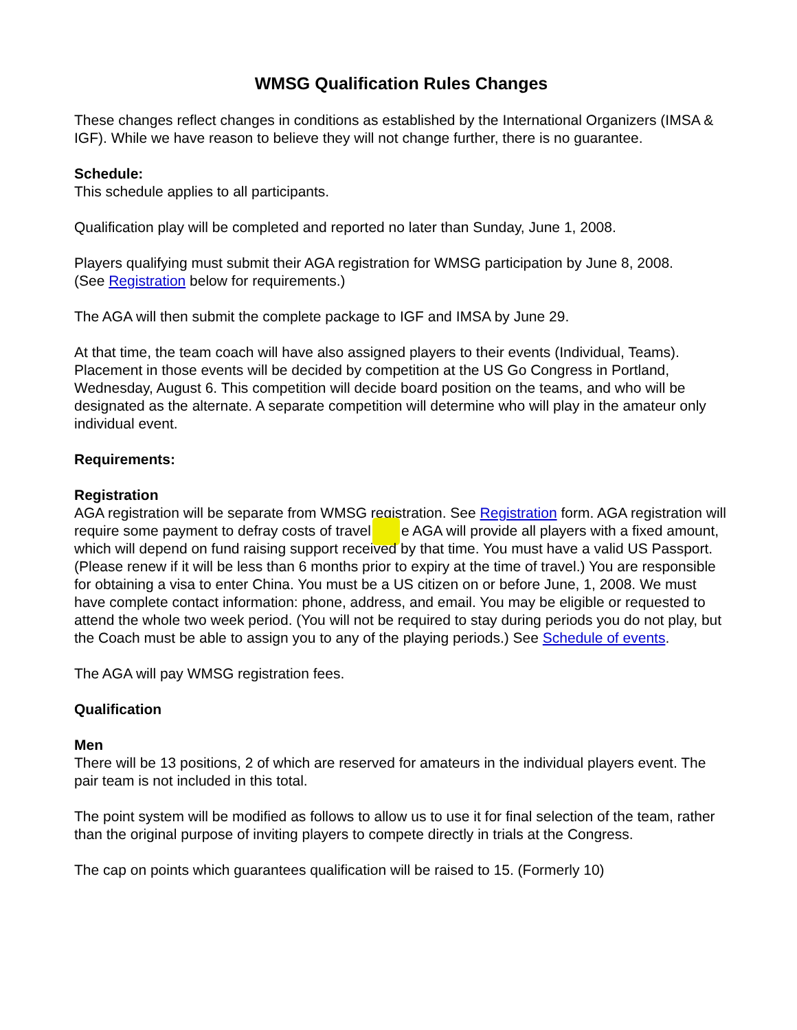WMSG Qualification Rules Changes
These changes reflect changes in conditions as established by the International Organizers (IMSA & IGF). While we have reason to believe they will not change further, there is no guarantee.
Schedule:
This schedule applies to all participants.
Qualification play will be completed and reported no later than Sunday, June 1, 2008.
Players qualifying must submit their AGA registration for WMSG participation by June 8, 2008.
(See Registration below for requirements.)
The AGA will then submit the complete package to IGF and IMSA by June 29.
At that time, the team coach will have also assigned players to their events (Individual, Teams). Placement in those events will be decided by competition at the US Go Congress in Portland, Wednesday, August 6. This competition will decide board position on the teams, and who will be designated as the alternate. A separate competition will determine who will play in the amateur only individual event.
Requirements:
Registration
AGA registration will be separate from WMSG registration. See Registration form. AGA registration will require some payment to defray costs of travel e AGA will provide all players with a fixed amount, which will depend on fund raising support received by that time. You must have a valid US Passport. (Please renew if it will be less than 6 months prior to expiry at the time of travel.) You are responsible for obtaining a visa to enter China. You must be a US citizen on or before June, 1, 2008. We must have complete contact information: phone, address, and email. You may be eligible or requested to attend the whole two week period. (You will not be required to stay during periods you do not play, but the Coach must be able to assign you to any of the playing periods.) See Schedule of events.
The AGA will pay WMSG registration fees.
Qualification
Men
There will be 13 positions, 2 of which are reserved for amateurs in the individual players event. The pair team is not included in this total.
The point system will be modified as follows to allow us to use it for final selection of the team, rather than the original purpose of inviting players to compete directly in trials at the Congress.
The cap on points which guarantees qualification will be raised to 15. (Formerly 10)